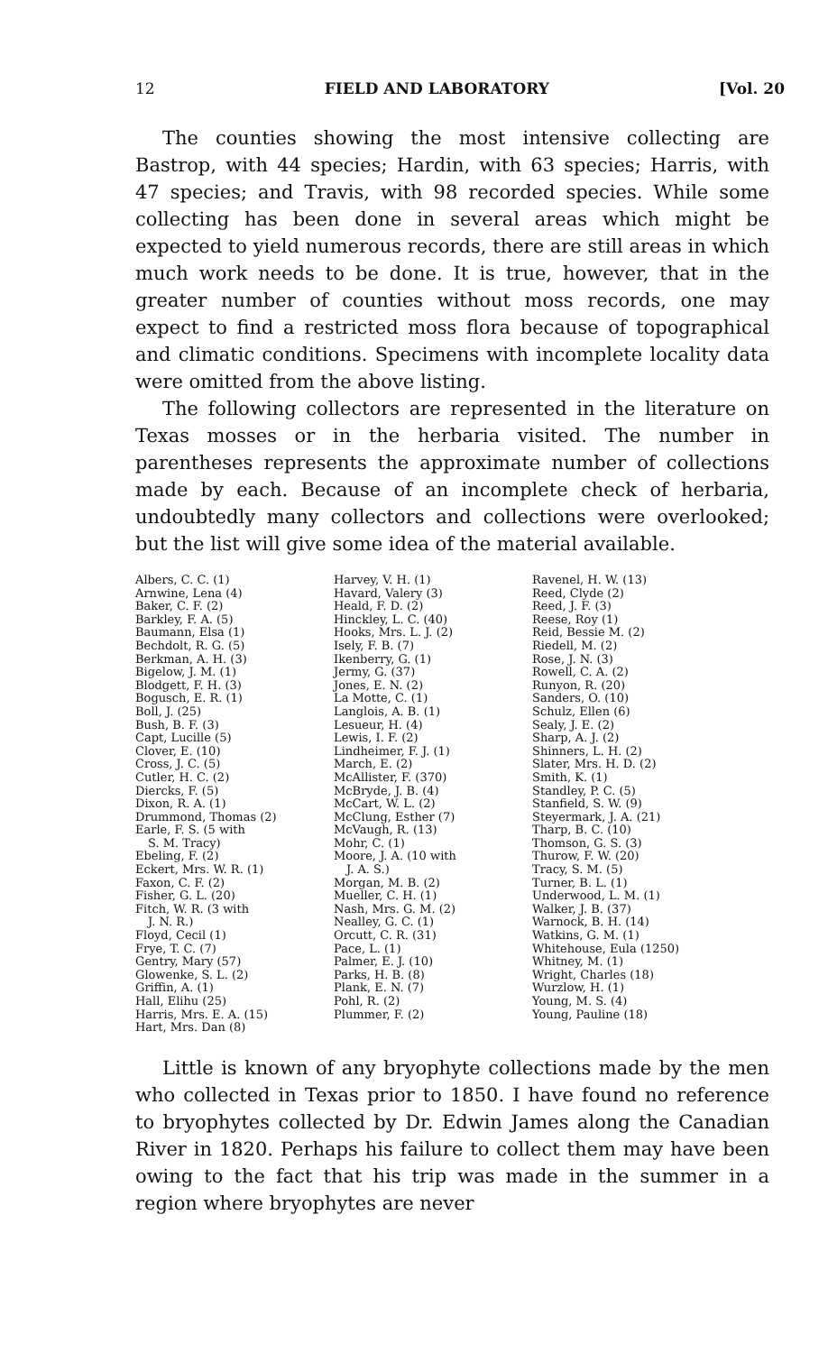12 FIELD AND LABORATORY [Vol. 20
The counties showing the most intensive collecting are Bastrop, with 44 species; Hardin, with 63 species; Harris, with 47 species; and Travis, with 98 recorded species. While some collecting has been done in several areas which might be expected to yield numerous records, there are still areas in which much work needs to be done. It is true, however, that in the greater number of counties without moss records, one may expect to find a restricted moss flora because of topographical and climatic conditions. Specimens with incomplete locality data were omitted from the above listing.
The following collectors are represented in the literature on Texas mosses or in the herbaria visited. The number in parentheses represents the approximate number of collections made by each. Because of an incomplete check of herbaria, undoubtedly many collectors and collections were overlooked; but the list will give some idea of the material available.
Albers, C. C. (1)
Arnwine, Lena (4)
Baker, C. F. (2)
Barkley, F. A. (5)
Baumann, Elsa (1)
Bechdolt, R. G. (5)
Berkman, A. H. (3)
Bigelow, J. M. (1)
Blodgett, F. H. (3)
Bogusch, E. R. (1)
Boll, J. (25)
Bush, B. F. (3)
Capt, Lucille (5)
Clover, E. (10)
Cross, J. C. (5)
Cutler, H. C. (2)
Diercks, F. (5)
Dixon, R. A. (1)
Drummond, Thomas (2)
Earle, F. S. (5 with
S. M. Tracy)
Ebeling, F. (2)
Eckert, Mrs. W. R. (1)
Faxon, C. F. (2)
Fisher, G. L. (20)
Fitch, W. R. (3 with
J. N. R.)
Floyd, Cecil (1)
Frye, T. C. (7)
Gentry, Mary (57)
Glowenke, S. L. (2)
Griffin, A. (1)
Hall, Elihu (25)
Harris, Mrs. E. A. (15)
Hart, Mrs. Dan (8)
Harvey, V. H. (1)
Havard, Valery (3)
Heald, F. D. (2)
Hinckley, L. C. (40)
Hooks, Mrs. L. J. (2)
Isely, F. B. (7)
Ikenberry, G. (1)
Jermy, G. (37)
Jones, E. N. (2)
La Motte, C. (1)
Langlois, A. B. (1)
Lesueur, H. (4)
Lewis, I. F. (2)
Lindheimer, F. J. (1)
March, E. (2)
McAllister, F. (370)
McBryde, J. B. (4)
McCart, W. L. (2)
McClung, Esther (7)
McVaugh, R. (13)
Mohr, C. (1)
Moore, J. A. (10 with
J. A. S.)
Morgan, M. B. (2)
Mueller, C. H. (1)
Nash, Mrs. G. M. (2)
Nealley, G. C. (1)
Orcutt, C. R. (31)
Pace, L. (1)
Palmer, E. J. (10)
Parks, H. B. (8)
Plank, E. N. (7)
Pohl, R. (2)
Plummer, F. (2)
Ravenel, H. W. (13)
Reed, Clyde (2)
Reed, J. F. (3)
Reese, Roy (1)
Reid, Bessie M. (2)
Riedell, M. (2)
Rose, J. N. (3)
Rowell, C. A. (2)
Runyon, R. (20)
Sanders, O. (10)
Schulz, Ellen (6)
Sealy, J. E. (2)
Sharp, A. J. (2)
Shinners, L. H. (2)
Slater, Mrs. H. D. (2)
Smith, K. (1)
Standley, P. C. (5)
Stanfield, S. W. (9)
Steyermark, J. A. (21)
Tharp, B. C. (10)
Thomson, G. S. (3)
Thurow, F. W. (20)
Tracy, S. M. (5)
Turner, B. L. (1)
Underwood, L. M. (1)
Walker, J. B. (37)
Warnock, B. H. (14)
Watkins, G. M. (1)
Whitehouse, Eula (1250)
Whitney, M. (1)
Wright, Charles (18)
Wurzlow, H. (1)
Young, M. S. (4)
Young, Pauline (18)
Little is known of any bryophyte collections made by the men who collected in Texas prior to 1850. I have found no reference to bryophytes collected by Dr. Edwin James along the Canadian River in 1820. Perhaps his failure to collect them may have been owing to the fact that his trip was made in the summer in a region where bryophytes are never